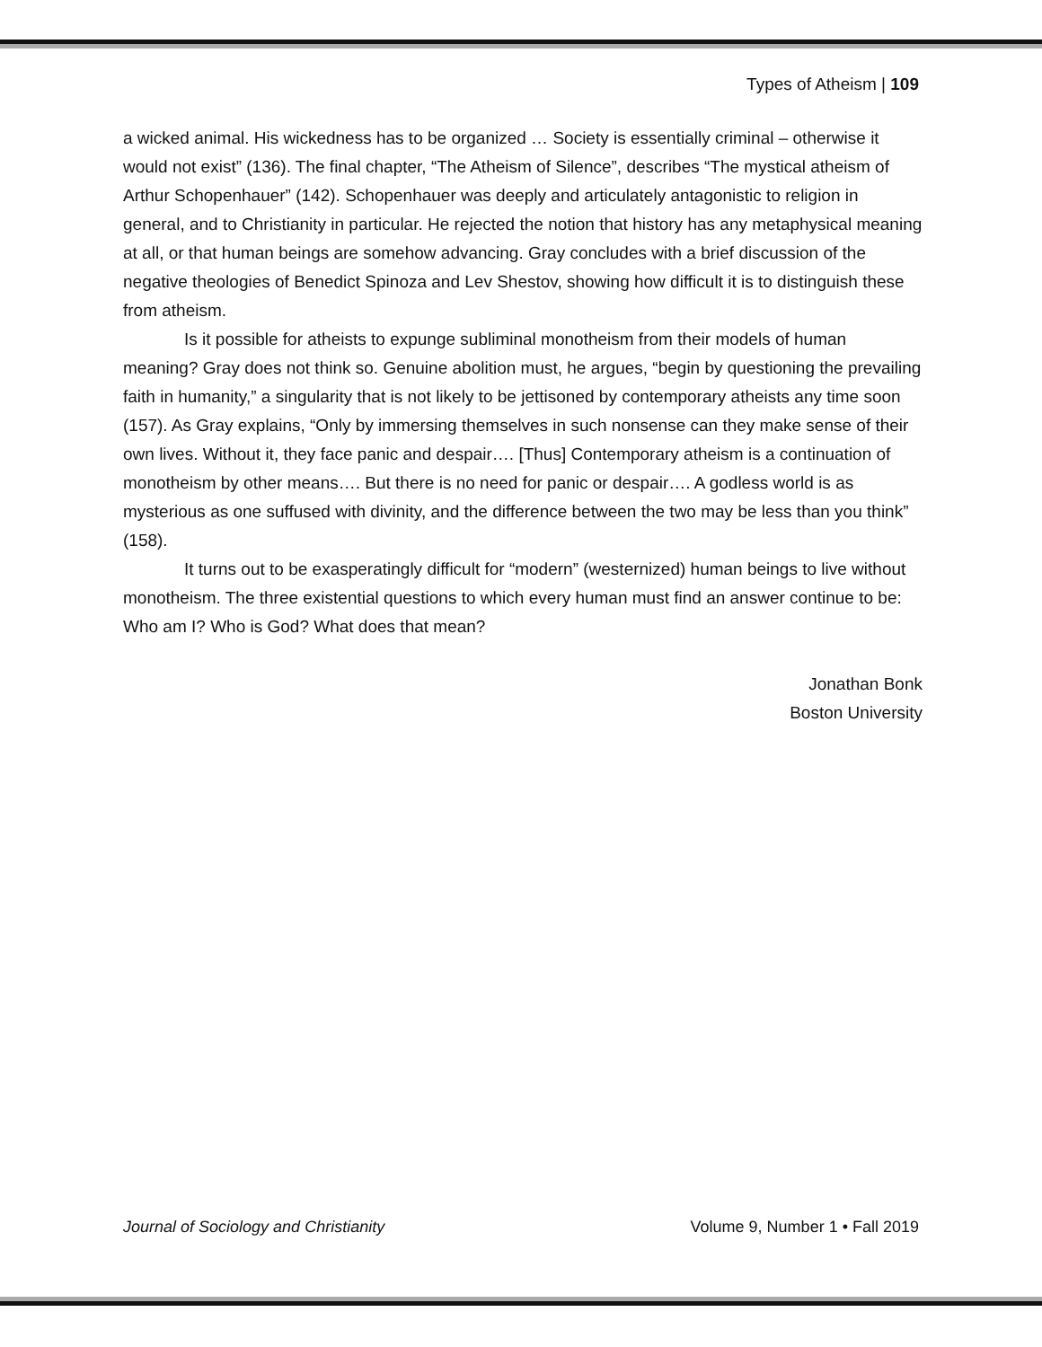Types of Atheism | 109
a wicked animal. His wickedness has to be organized … Society is essentially criminal – otherwise it would not exist” (136). The final chapter, “The Atheism of Silence”, describes “The mystical atheism of Arthur Schopenhauer” (142). Schopenhauer was deeply and articulately antagonistic to religion in general, and to Christianity in particular. He rejected the notion that history has any metaphysical meaning at all, or that human beings are somehow advancing. Gray concludes with a brief discussion of the negative theologies of Benedict Spinoza and Lev Shestov, showing how difficult it is to distinguish these from atheism.
Is it possible for atheists to expunge subliminal monotheism from their models of human meaning? Gray does not think so. Genuine abolition must, he argues, “begin by questioning the prevailing faith in humanity,” a singularity that is not likely to be jettisoned by contemporary atheists any time soon (157). As Gray explains, “Only by immersing themselves in such nonsense can they make sense of their own lives. Without it, they face panic and despair…. [Thus] Contemporary atheism is a continuation of monotheism by other means…. But there is no need for panic or despair…. A godless world is as mysterious as one suffused with divinity, and the difference between the two may be less than you think” (158).
It turns out to be exasperatingly difficult for “modern” (westernized) human beings to live without monotheism. The three existential questions to which every human must find an answer continue to be: Who am I? Who is God? What does that mean?
Jonathan Bonk
Boston University
Journal of Sociology and Christianity Volume 9, Number 1 • Fall 2019